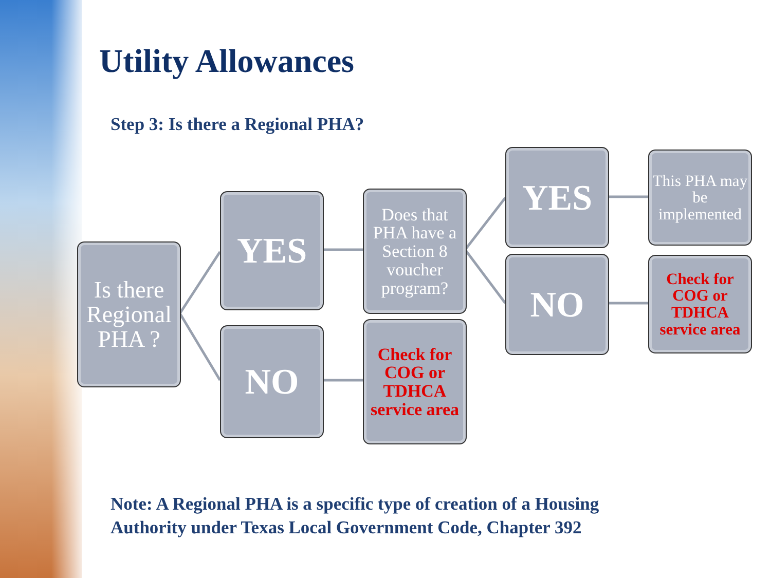Utility Allowances
Step 3: Is there a Regional PHA?
Is there Regional PHA ?
YES
NO
Does that PHA have a Section 8 voucher program?
Check for COG or TDHCA service area
YES
NO
This PHA may be implemented
Check for COG or TDHCA service area
Note: A Regional PHA is a specific type of creation of a Housing
Authority under Texas Local Government Code, Chapter 392